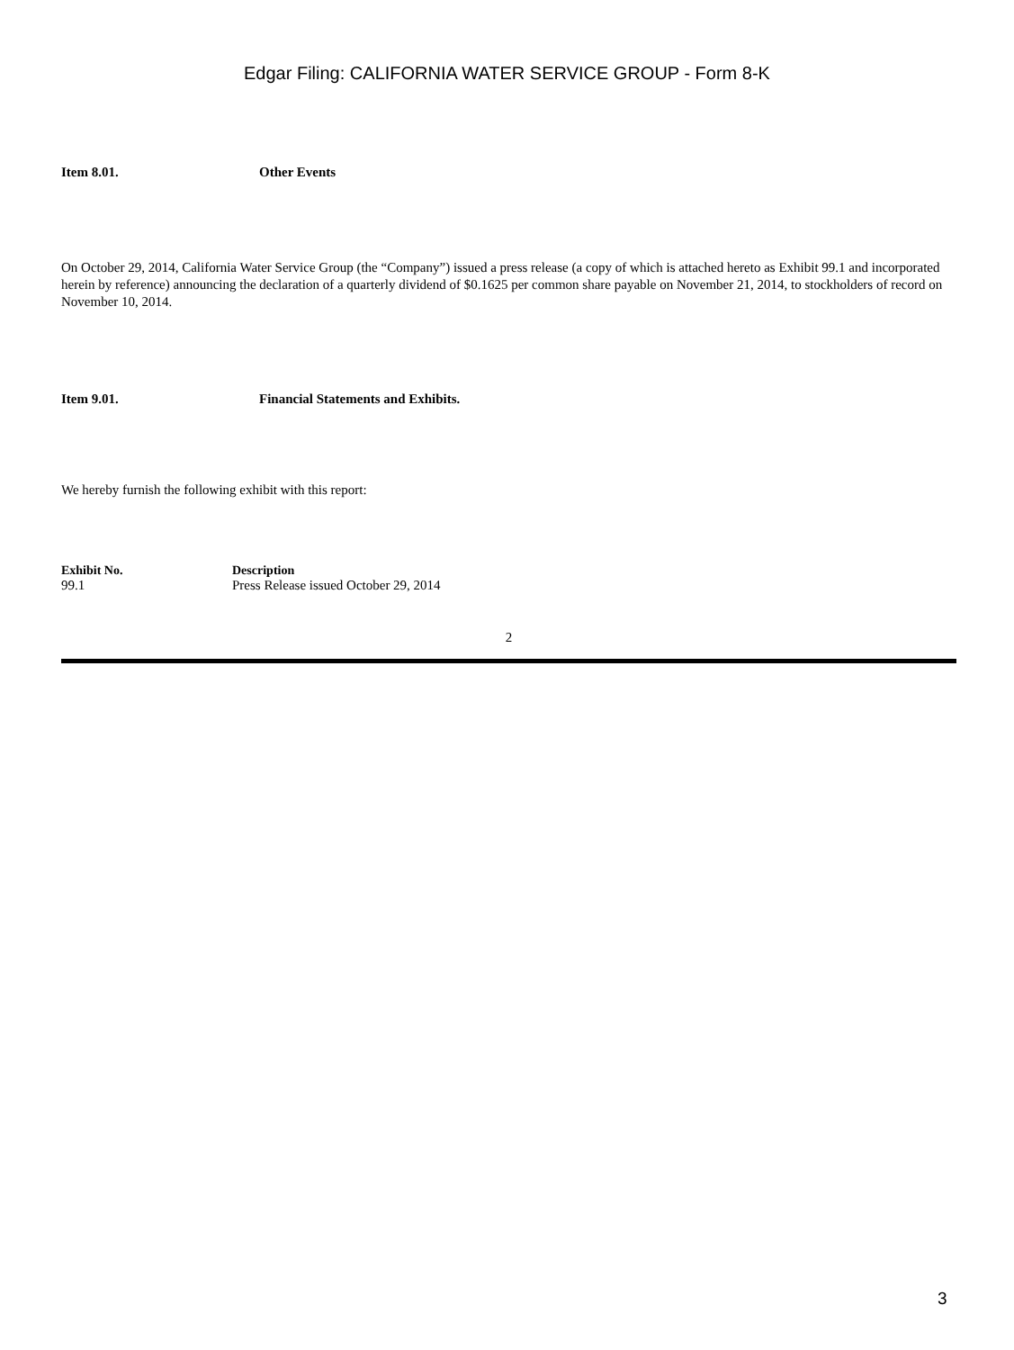Edgar Filing: CALIFORNIA WATER SERVICE GROUP - Form 8-K
Item 8.01. Other Events
On October 29, 2014, California Water Service Group (the “Company”) issued a press release (a copy of which is attached hereto as Exhibit 99.1 and incorporated herein by reference) announcing the declaration of a quarterly dividend of $0.1625 per common share payable on November 21, 2014, to stockholders of record on November 10, 2014.
Item 9.01. Financial Statements and Exhibits.
We hereby furnish the following exhibit with this report:
| Exhibit No. | | Description |
| --- | --- | --- |
| 99.1 | Press Release issued October 29, 2014 | |
2
3